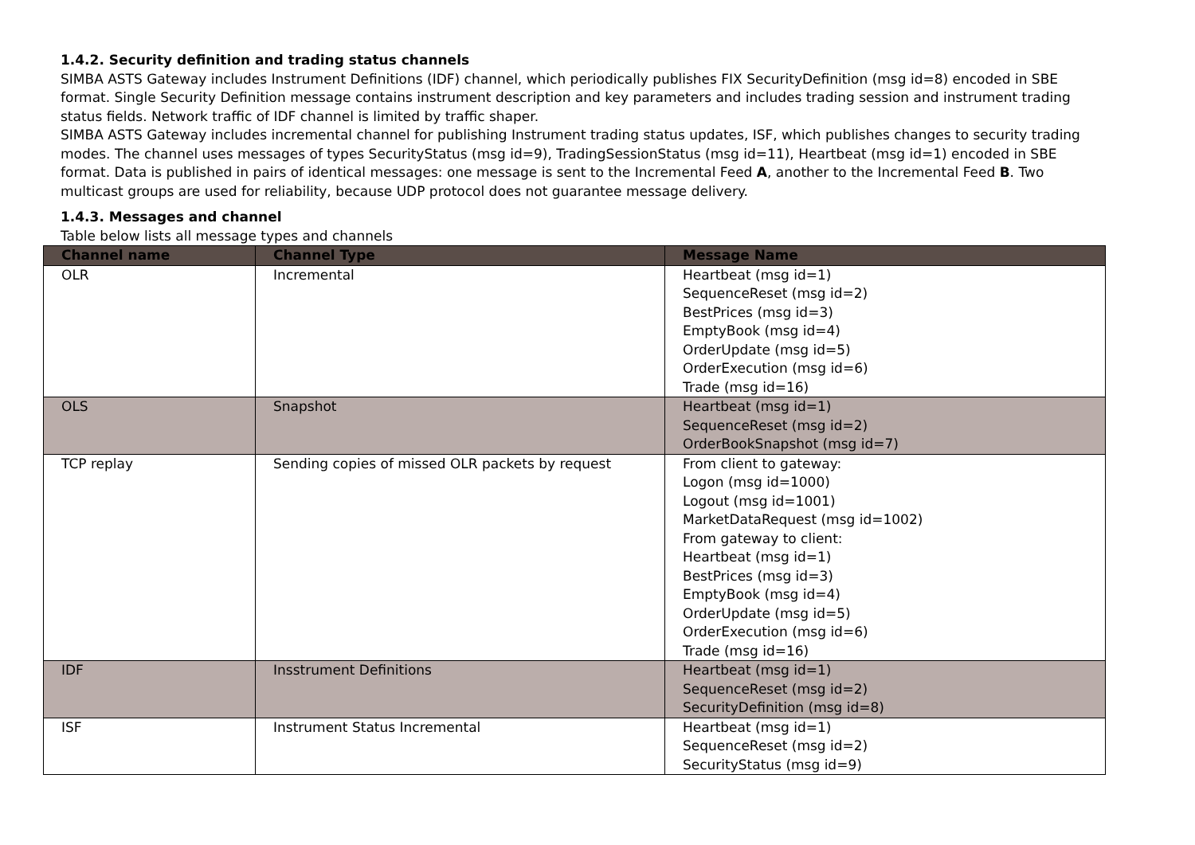1.4.2. Security definition and trading status channels
SIMBA ASTS Gateway includes Instrument Definitions (IDF) channel, which periodically publishes FIX SecurityDefinition (msg id=8) encoded in SBE format. Single Security Definition message contains instrument description and key parameters and includes trading session and instrument trading status fields. Network traffic of IDF channel is limited by traffic shaper.
SIMBA ASTS Gateway includes incremental channel for publishing Instrument trading status updates, ISF, which publishes changes to security trading modes. The channel uses messages of types SecurityStatus (msg id=9), TradingSessionStatus (msg id=11), Heartbeat (msg id=1) encoded in SBE format. Data is published in pairs of identical messages: one message is sent to the Incremental Feed A, another to the Incremental Feed B. Two multicast groups are used for reliability, because UDP protocol does not guarantee message delivery.
1.4.3. Messages and channel
Table below lists all message types and channels
| Channel name | Channel Type | Message Name |
| --- | --- | --- |
| OLR | Incremental | Heartbeat (msg id=1) SequenceReset (msg id=2) BestPrices (msg id=3) EmptyBook (msg id=4) OrderUpdate (msg id=5) OrderExecution (msg id=6) Trade (msg id=16) |
| OLS | Snapshot | Heartbeat (msg id=1) SequenceReset (msg id=2) OrderBookSnapshot (msg id=7) |
| TCP replay | Sending copies of missed OLR packets by request | From client to gateway: Logon (msg id=1000) Logout (msg id=1001) MarketDataRequest (msg id=1002) From gateway to client: Heartbeat (msg id=1) BestPrices (msg id=3) EmptyBook (msg id=4) OrderUpdate (msg id=5) OrderExecution (msg id=6) Trade (msg id=16) |
| IDF | Insstrument Definitions | Heartbeat (msg id=1) SequenceReset (msg id=2) SecurityDefinition (msg id=8) |
| ISF | Instrument Status Incremental | Heartbeat (msg id=1) SequenceReset (msg id=2) SecurityStatus (msg id=9) |